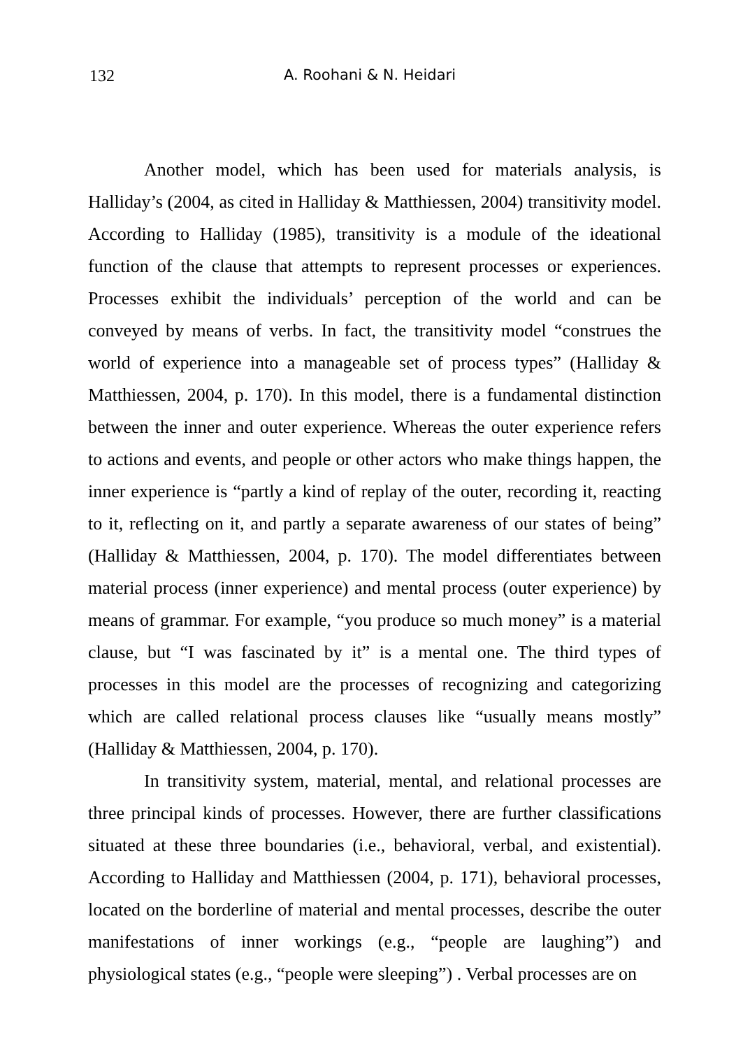132 A. Roohani & N. Heidari
Another model, which has been used for materials analysis, is Halliday’s (2004, as cited in Halliday & Matthiessen, 2004) transitivity model. According to Halliday (1985), transitivity is a module of the ideational function of the clause that attempts to represent processes or experiences. Processes exhibit the individuals’ perception of the world and can be conveyed by means of verbs. In fact, the transitivity model “construes the world of experience into a manageable set of process types” (Halliday & Matthiessen, 2004, p. 170). In this model, there is a fundamental distinction between the inner and outer experience. Whereas the outer experience refers to actions and events, and people or other actors who make things happen, the inner experience is “partly a kind of replay of the outer, recording it, reacting to it, reflecting on it, and partly a separate awareness of our states of being” (Halliday & Matthiessen, 2004, p. 170). The model differentiates between material process (inner experience) and mental process (outer experience) by means of grammar. For example, “you produce so much money” is a material clause, but “I was fascinated by it” is a mental one. The third types of processes in this model are the processes of recognizing and categorizing which are called relational process clauses like “usually means mostly” (Halliday & Matthiessen, 2004, p. 170).
In transitivity system, material, mental, and relational processes are three principal kinds of processes. However, there are further classifications situated at these three boundaries (i.e., behavioral, verbal, and existential). According to Halliday and Matthiessen (2004, p. 171), behavioral processes, located on the borderline of material and mental processes, describe the outer manifestations of inner workings (e.g., “people are laughing”) and physiological states (e.g., “people were sleeping”) . Verbal processes are on